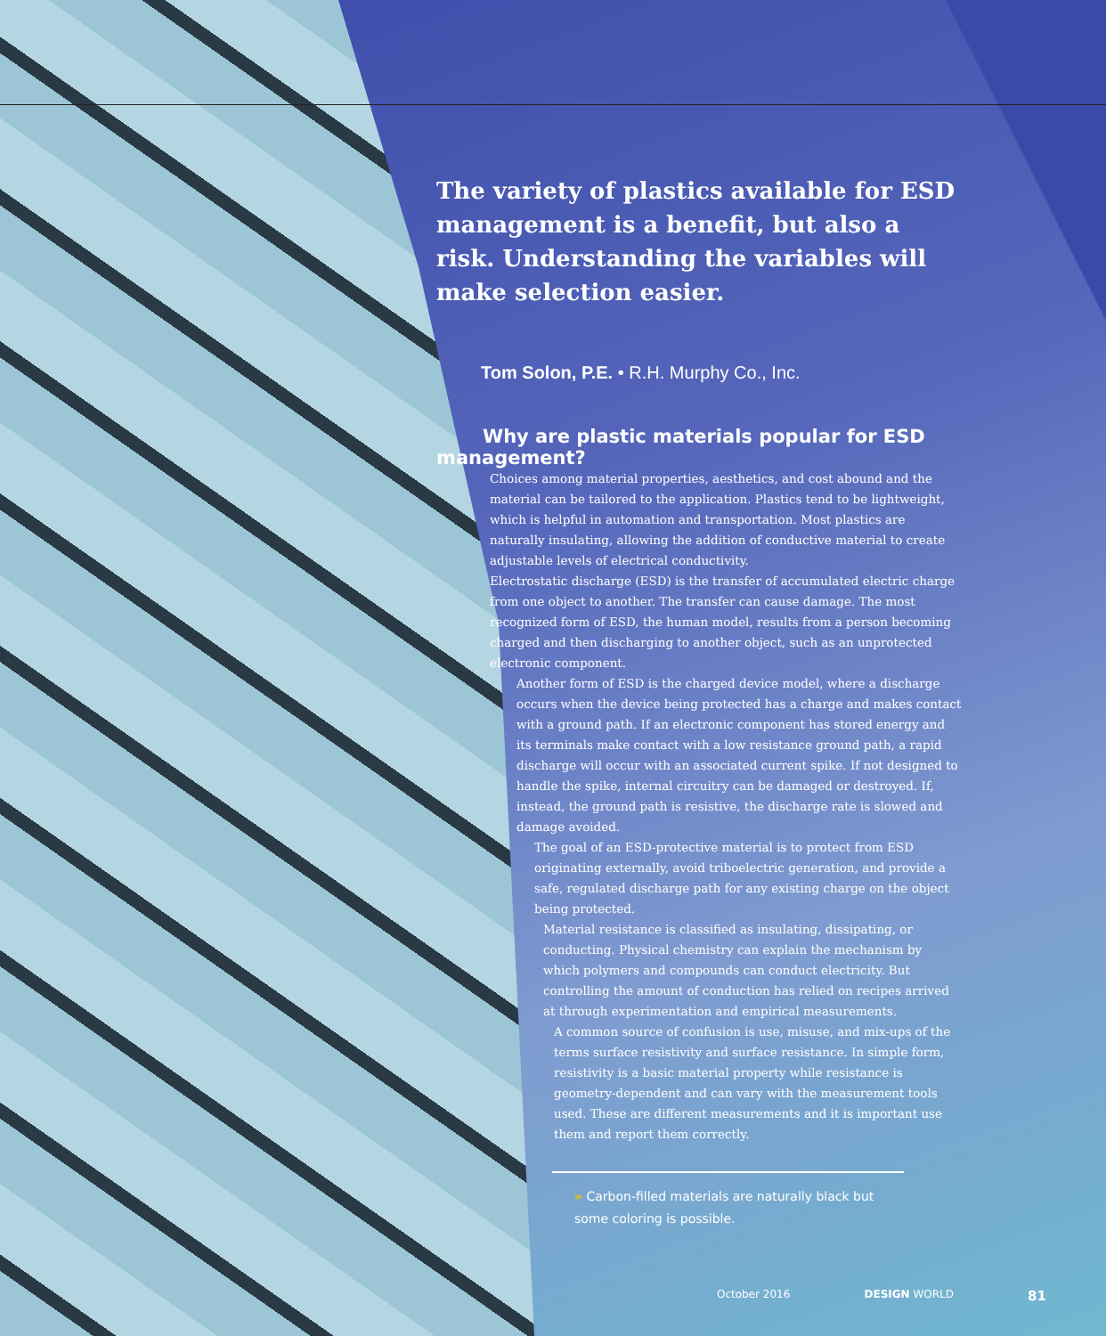The variety of plastics available for ESD management is a benefit, but also a risk. Understanding the variables will make selection easier.
Tom Solon, P.E. • R.H. Murphy Co., Inc.
Why are plastic materials popular for ESD management?
Choices among material properties, aesthetics, and cost abound and the material can be tailored to the application. Plastics tend to be lightweight, which is helpful in automation and transportation. Most plastics are naturally insulating, allowing the addition of conductive material to create adjustable levels of electrical conductivity.
Electrostatic discharge (ESD) is the transfer of accumulated electric charge from one object to another. The transfer can cause damage. The most recognized form of ESD, the human model, results from a person becoming charged and then discharging to another object, such as an unprotected electronic component.
Another form of ESD is the charged device model, where a discharge occurs when the device being protected has a charge and makes contact with a ground path. If an electronic component has stored energy and its terminals make contact with a low resistance ground path, a rapid discharge will occur with an associated current spike. If not designed to handle the spike, internal circuitry can be damaged or destroyed. If, instead, the ground path is resistive, the discharge rate is slowed and damage avoided.
The goal of an ESD-protective material is to protect from ESD originating externally, avoid triboelectric generation, and provide a safe, regulated discharge path for any existing charge on the object being protected.
Material resistance is classified as insulating, dissipating, or conducting. Physical chemistry can explain the mechanism by which polymers and compounds can conduct electricity. But controlling the amount of conduction has relied on recipes arrived at through experimentation and empirical measurements.
A common source of confusion is use, misuse, and mix-ups of the terms surface resistivity and surface resistance. In simple form, resistivity is a basic material property while resistance is geometry-dependent and can vary with the measurement tools used. These are different measurements and it is important use them and report them correctly.
» Carbon-filled materials are naturally black but some coloring is possible.
October 2016 DESIGN WORLD 81